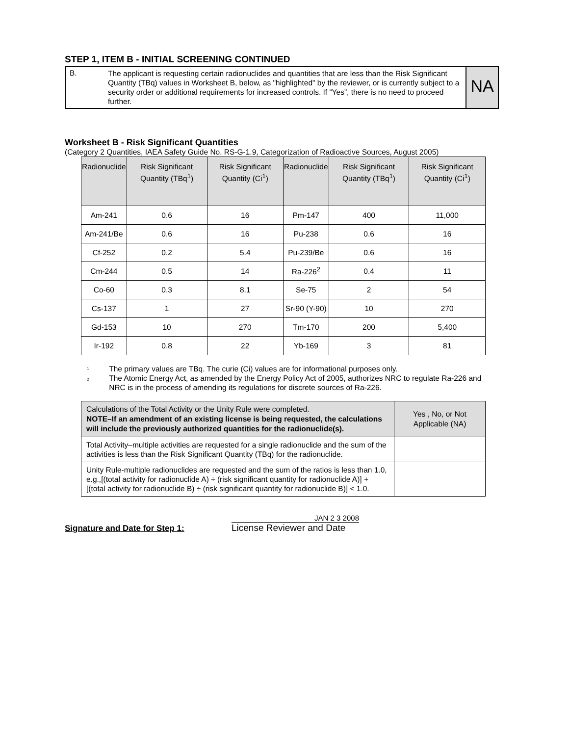STEP 1, ITEM B - INITIAL SCREENING CONTINUED
B.
The applicant is requesting certain radionuclides and quantities that are less than the Risk Significant Quantity (TBq) values in Worksheet B, below, as "highlighted" by the reviewer, or is currently subject to a security order or additional requirements for increased controls. If “Yes”, there is no need to proceed further.
NA
Worksheet B - Risk Significant Quantities
(Category 2 Quantities, IAEA Safety Guide No. RS-G-1.9, Categorization of Radioactive Sources, August 2005)
| Radionuclide | Risk Significant Quantity (TBq<sup>1</sup>) | Risk Significant Quantity (Ci<sup>1</sup>) | Radionuclide | Risk Significant Quantity (TBq<sup>1</sup>) | Risk Significant Quantity (Ci<sup>1</sup>) |
| --- | --- | --- | --- | --- | --- |
| Am-241 | 0.6 | 16 | Pm-147 | 400 | 11,000 |
| Am-241/Be | 0.6 | 16 | Pu-238 | 0.6 | 16 |
| Cf-252 | 0.2 | 5.4 | Pu-239/Be | 0.6 | 16 |
| Cm-244 | 0.5 | 14 | Ra-226<sup>2</sup> | 0.4 | 11 |
| Co-60 | 0.3 | 8.1 | Se-75 | 2 | 54 |
| Cs-137 | 1 | 27 | Sr-90 (Y-90) | 10 | 270 |
| Gd-153 | 10 | 270 | Tm-170 | 200 | 5,400 |
| Ir-192 | 0.8 | 22 | Yb-169 | 3 | 81 |
<sup>1</sup>
<sup>2</sup>
The primary values are TBq. The curie (Ci) values are for informational purposes only.
The Atomic Energy Act, as amended by the Energy Policy Act of 2005, authorizes NRC to regulate Ra-226 and NRC is in the process of amending its regulations for discrete sources of Ra-226.
| Calculations of the Total Activity or the Unity Rule were completed. NOTE–If an amendment of an existing license is being requested, the calculations will include the previously authorized quantities for the radionuclide(s). | Yes , No, or Not Applicable (NA) |
| --- | --- |
| Total Activity–multiple activities are requested for a single radionuclide and the sum of the activities is less than the Risk Significant Quantity (TBq) for the radionuclide. | |
| Unity Rule-multiple radionuclides are requested and the sum of the ratios is less than 1.0, e.g.,[(total activity for radionuclide A) ÷ (risk significant quantity for radionuclide A)] + [(total activity for radionuclide B) ÷ (risk significant quantity for radionuclide B)] < 1.0. | |
Signature and Date for Step 1:
JAN 2 3 2008
License Reviewer and Date